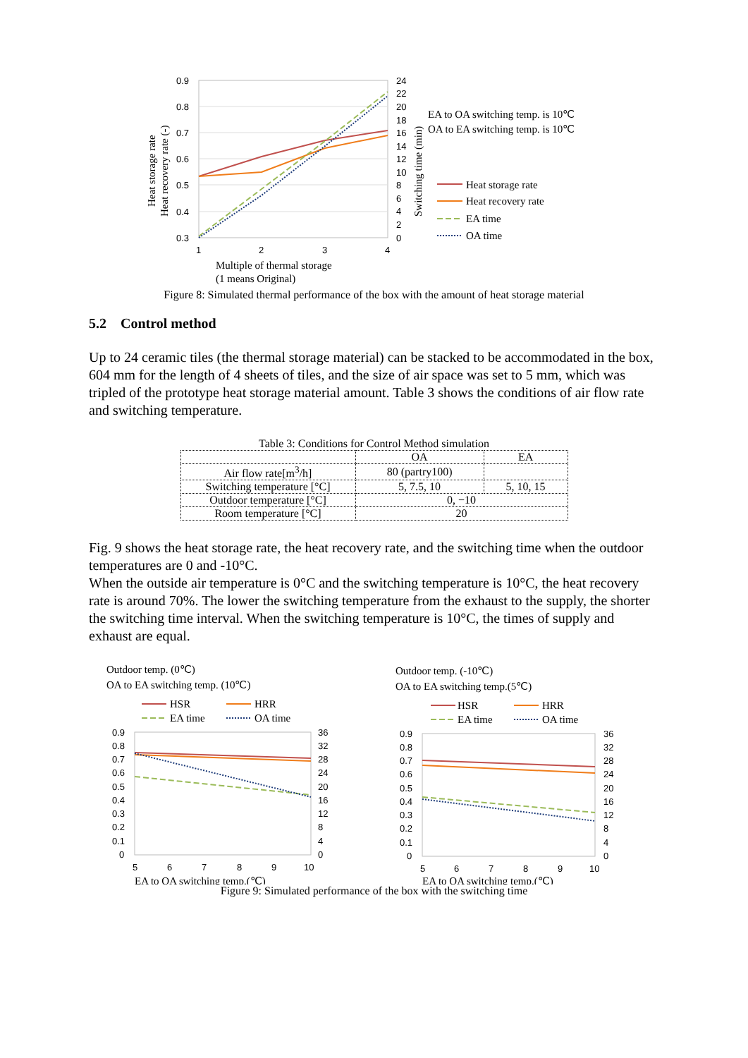0.9
0.8
0.7
0.6
0.5
0.4
0.3
24
22
20
18
16
14
12
10
8
6
4
2
0
1
2
3
4
Heat storage rate
Heat recovery rate (-)
Switching time (min)
EA to OA switching temp. is 10℃
OA to EA switching temp. is 10℃
Heat storage rate
Heat recovery rate
EA time
OA time
Multiple of thermal storage
(1 means Original)
Figure 8: Simulated thermal performance of the box with the amount of heat storage material
5.2 Control method
Up to 24 ceramic tiles (the thermal storage material) can be stacked to be accommodated in the box, 604 mm for the length of 4 sheets of tiles, and the size of air space was set to 5 mm, which was tripled of the prototype heat storage material amount. Table 3 shows the conditions of air flow rate and switching temperature.
Table 3: Conditions for Control Method simulation
| | OA | EA |
| --- | --- | --- |
| Air flow rate[m<sup>3</sup>/h] | 80 (partry100) | |
| Switching temperature [°C] | 5, 7.5, 10 | 5, 10, 15 |
| Outdoor temperature [°C] | 0, −10 | |
| Room temperature [°C] | 20 | |
Fig. 9 shows the heat storage rate, the heat recovery rate, and the switching time when the outdoor temperatures are 0 and -10°C.
When the outside air temperature is 0°C and the switching temperature is 10°C, the heat recovery rate is around 70%. The lower the switching temperature from the exhaust to the supply, the shorter the switching time interval. When the switching temperature is 10°C, the times of supply and exhaust are equal.
Outdoor temp. (0℃)
OA to EA switching temp. (10℃)
HSR
HRR
EA time
OA time
0.9
0.8
0.7
0.6
0.5
0.4
0.3
0.2
0.1
0
36
32
28
24
20
16
12
8
4
0
5
6
7
8
9
10
EA to OA switching temp.(℃)
Outdoor temp. (-10℃)
OA to EA switching temp.(5℃)
HSR
HRR
EA time
OA time
0.9
0.8
0.7
0.6
0.5
0.4
0.3
0.2
0.1
0
36
32
28
24
20
16
12
8
4
0
5
6
7
8
9
10
EA to OA switching temp.(℃)
Figure 9: Simulated performance of the box with the switching time